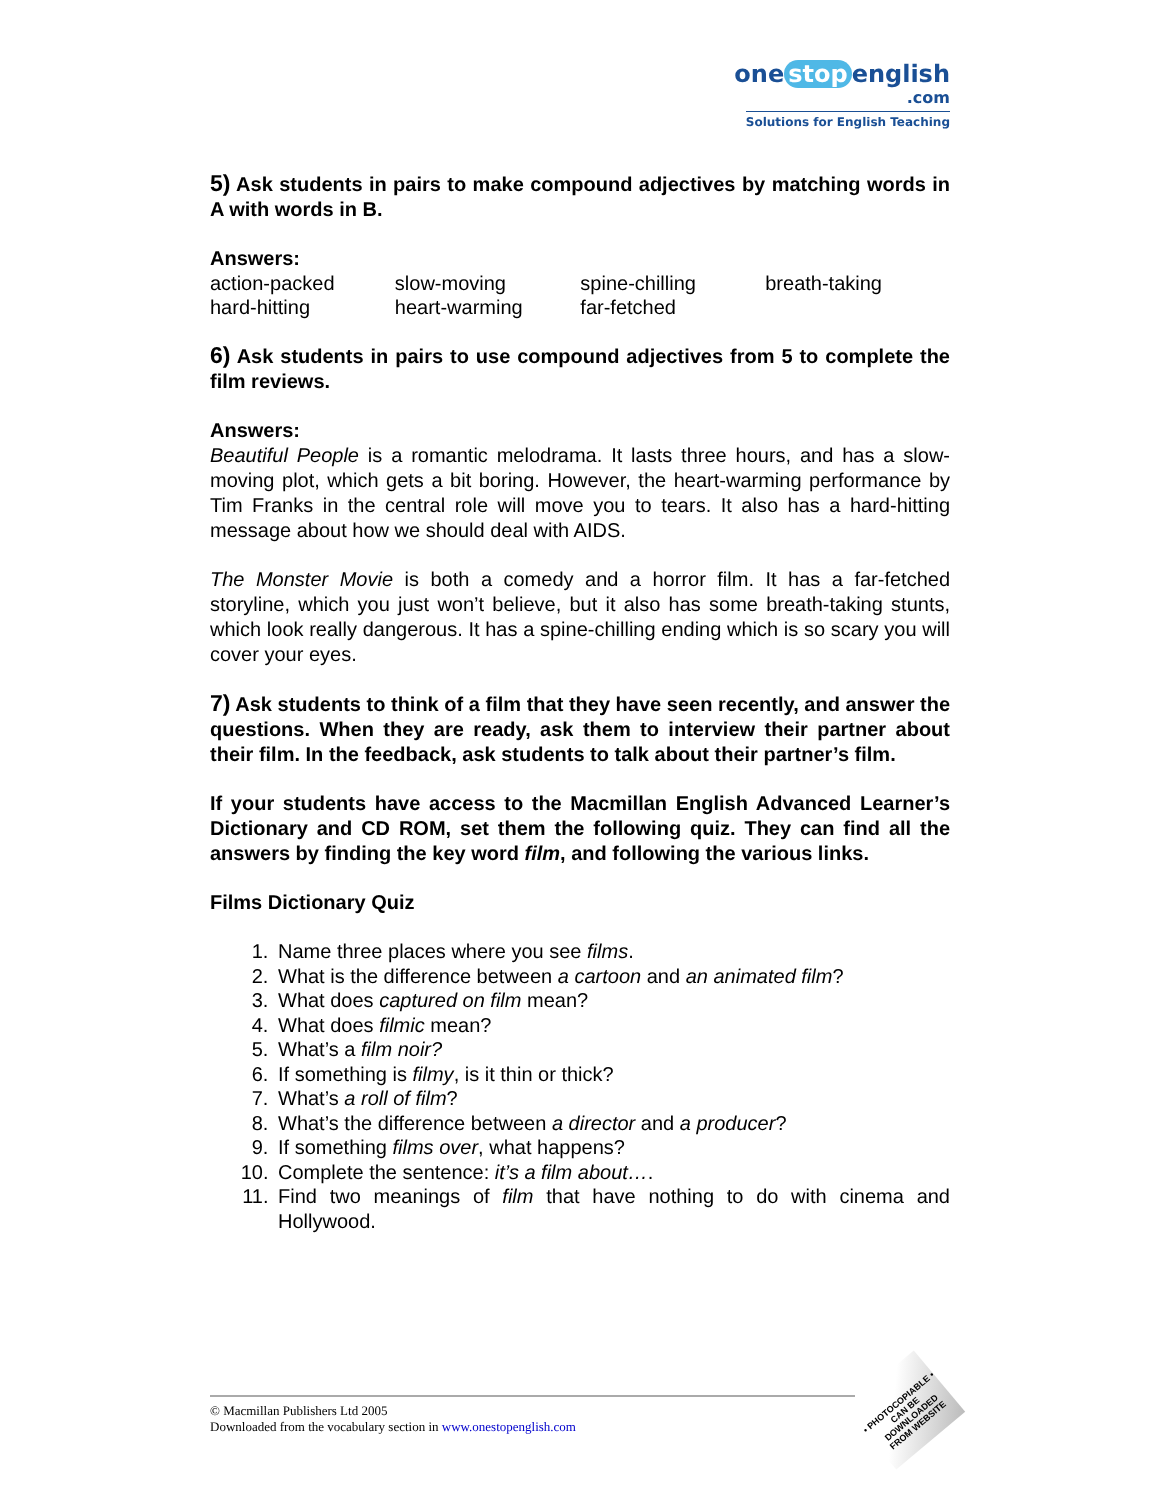one stop english
.com
Solutions for English Teaching
5) Ask students in pairs to make compound adjectives by matching words in A with words in B.
Answers:
| action-packed | slow-moving | spine-chilling | breath-taking |
| hard-hitting | heart-warming | far-fetched | |
6) Ask students in pairs to use compound adjectives from 5 to complete the film reviews.
Answers:
Beautiful People is a romantic melodrama. It lasts three hours, and has a slow-moving plot, which gets a bit boring. However, the heart-warming performance by Tim Franks in the central role will move you to tears. It also has a hard-hitting message about how we should deal with AIDS.
The Monster Movie is both a comedy and a horror film. It has a far-fetched storyline, which you just won’t believe, but it also has some breath-taking stunts, which look really dangerous. It has a spine-chilling ending which is so scary you will cover your eyes.
7) Ask students to think of a film that they have seen recently, and answer the questions. When they are ready, ask them to interview their partner about their film. In the feedback, ask students to talk about their partner’s film.
If your students have access to the Macmillan English Advanced Learner’s Dictionary and CD ROM, set them the following quiz. They can find all the answers by finding the key word film, and following the various links.
Films Dictionary Quiz
1. Name three places where you see films.
2. What is the difference between a cartoon and an animated film?
3. What does captured on film mean?
4. What does filmic mean?
5. What’s a film noir?
6. If something is filmy, is it thin or thick?
7. What’s a roll of film?
8. What’s the difference between a director and a producer?
9. If something films over, what happens?
10. Complete the sentence: it’s a film about….
11. Find two meanings of film that have nothing to do with cinema and Hollywood.
© Macmillan Publishers Ltd 2005
Downloaded from the vocabulary section in www.onestopenglish.com
• PHOTOCOPIABLE •
CAN BE DOWNLOADED FROM WEBSITE